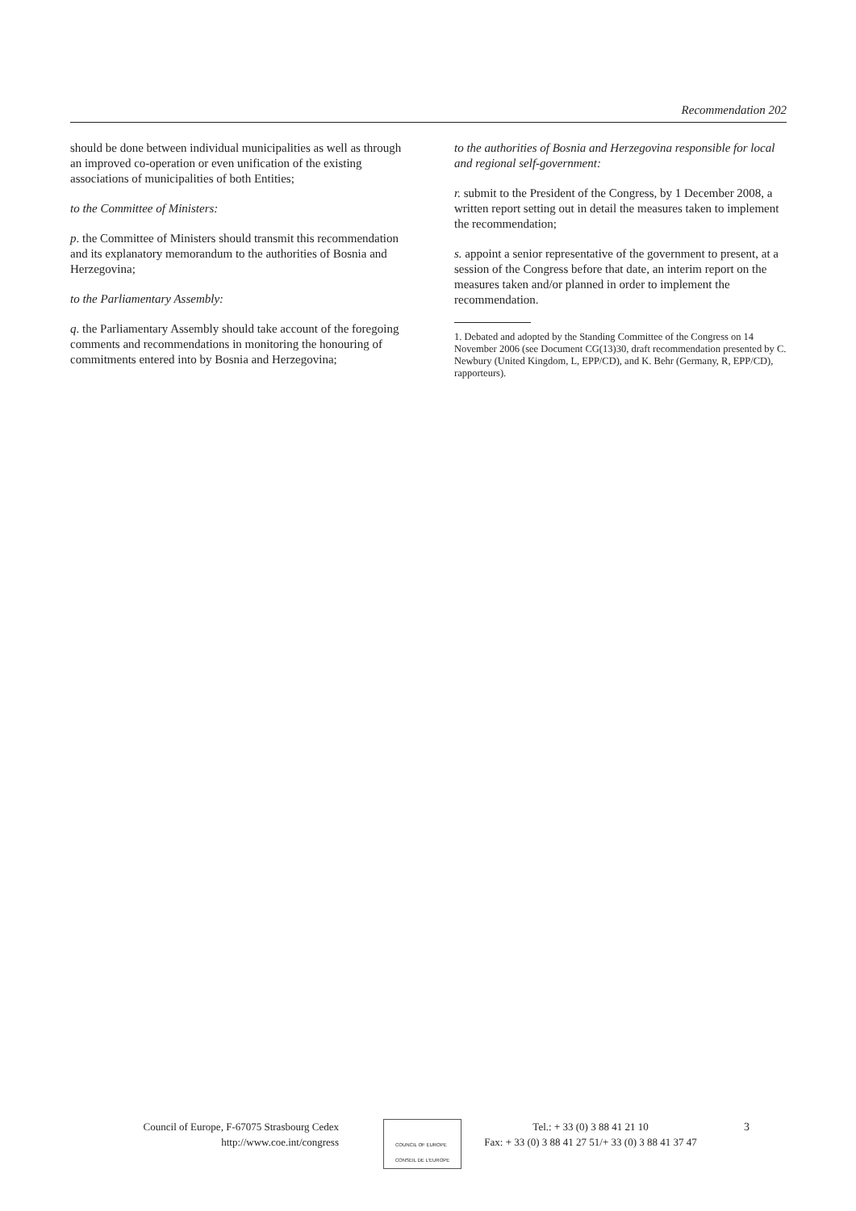Recommendation 202
should be done between individual municipalities as well as through an improved co-operation or even unification of the existing associations of municipalities of both Entities;
to the Committee of Ministers:
p. the Committee of Ministers should transmit this recommendation and its explanatory memorandum to the authorities of Bosnia and Herzegovina;
to the Parliamentary Assembly:
q. the Parliamentary Assembly should take account of the foregoing comments and recommendations in monitoring the honouring of commitments entered into by Bosnia and Herzegovina;
to the authorities of Bosnia and Herzegovina responsible for local and regional self-government:
r. submit to the President of the Congress, by 1 December 2008, a written report setting out in detail the measures taken to implement the recommendation;
s. appoint a senior representative of the government to present, at a session of the Congress before that date, an interim report on the measures taken and/or planned in order to implement the recommendation.
1. Debated and adopted by the Standing Committee of the Congress on 14 November 2006 (see Document CG(13)30, draft recommendation presented by C. Newbury (United Kingdom, L, EPP/CD), and K. Behr (Germany, R, EPP/CD), rapporteurs).
Council of Europe, F-67075 Strasbourg Cedex
http://www.coe.int/congress
COUNCIL OF EUROPE CONSEIL DE L'EUROPE
Tel.: + 33 (0) 3 88 41 21 10
Fax: + 33 (0) 3 88 41 27 51/+ 33 (0) 3 88 41 37 47
3